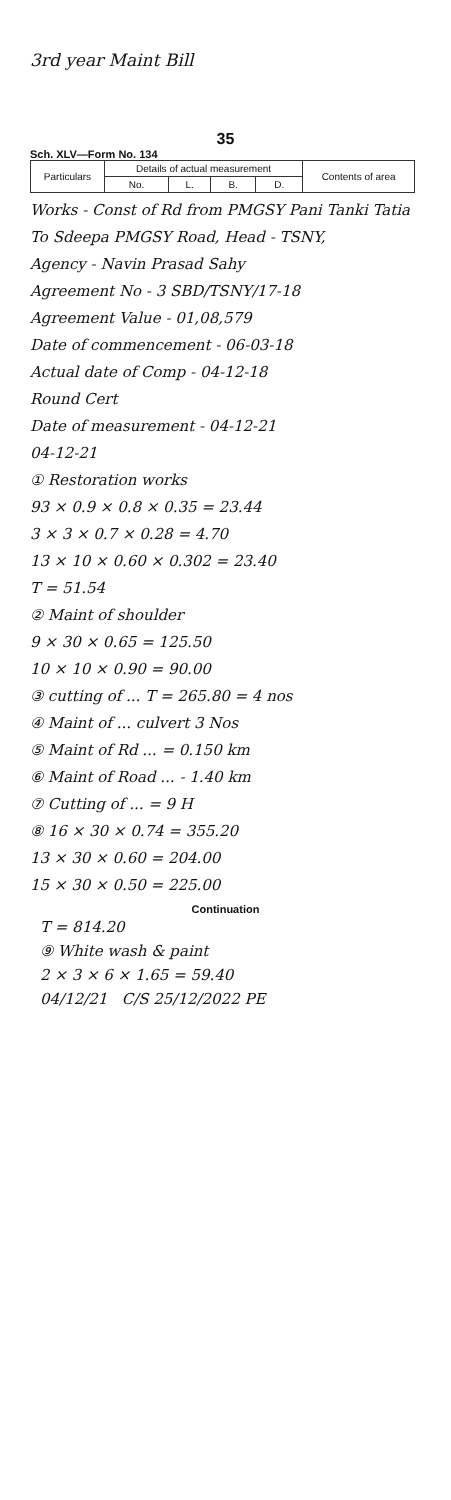3rd year Maint Bill
35
Sch. XLV—Form No. 134
| Particulars | Details of actual measurement | | | | Contents of area |
| --- | --- | --- | --- | --- | --- |
| | No. | L. | B. | D. | |
Works - Const of Rd from PMGSY Pani Tanki Tatia To Sdeepa PMGSY Road, Head - TSNY,
Agency - Navin Prasad Sahy
Agreement No - 3 SBD/TSNY/17-18
Agreement Value - 01,08,579
Date of commencement - 06-03-18
Actual date of Comp - 04-12-18
Round Cert
Date of measurement - 04-12-21
04-12-21
① Restoration works
93 × 0.9 × 0.8 × 0.35 = 23.44
3 × 3 × 0.7 × 0.28 = 4.70
13 × 10 × 0.60 × 0.302 = 23.40
T = 51.54
② Maint of shoulder
9 × 30 × 0.65 = 125.50
10 × 10 × 0.90 = 90.00
③ cutting of ... T = 265.80 = 4 nos
④ Maint of ... culvert 3 Nos
⑤ Maint of Rd ... = 0.150 km
⑥ Maint of Road ... - 1.40 km
⑦ Cutting of ... = 9 H
⑧ 16 × 30 × 0.74 = 355.20
13 × 30 × 0.60 = 204.00
15 × 30 × 0.50 = 225.00
Continuation
T = 814.20
⑨ White wash & paint
2 × 3 × 6 × 1.65 = 59.40
04/12/21 C/S 25/12/2022 PE